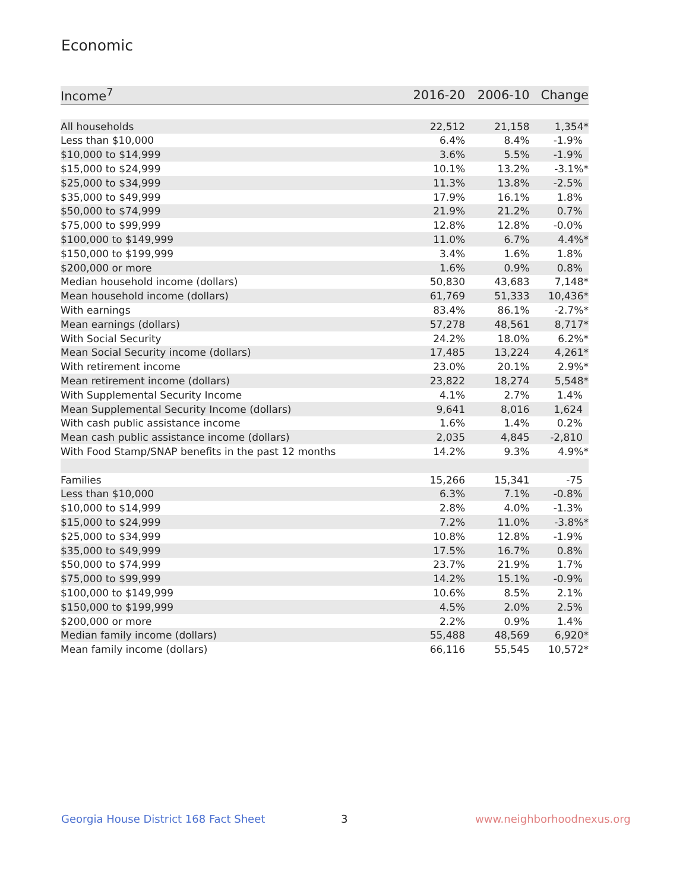Economic
| Income<sup>7</sup> | 2016-20 | 2006-10 | Change |
| --- | --- | --- | --- |
| All households | 22,512 | 21,158 | 1,354* |
| Less than $10,000 | 6.4% | 8.4% | -1.9% |
| $10,000 to $14,999 | 3.6% | 5.5% | -1.9% |
| $15,000 to $24,999 | 10.1% | 13.2% | -3.1%* |
| $25,000 to $34,999 | 11.3% | 13.8% | -2.5% |
| $35,000 to $49,999 | 17.9% | 16.1% | 1.8% |
| $50,000 to $74,999 | 21.9% | 21.2% | 0.7% |
| $75,000 to $99,999 | 12.8% | 12.8% | -0.0% |
| $100,000 to $149,999 | 11.0% | 6.7% | 4.4%* |
| $150,000 to $199,999 | 3.4% | 1.6% | 1.8% |
| $200,000 or more | 1.6% | 0.9% | 0.8% |
| Median household income (dollars) | 50,830 | 43,683 | 7,148* |
| Mean household income (dollars) | 61,769 | 51,333 | 10,436* |
| With earnings | 83.4% | 86.1% | -2.7%* |
| Mean earnings (dollars) | 57,278 | 48,561 | 8,717* |
| With Social Security | 24.2% | 18.0% | 6.2%* |
| Mean Social Security income (dollars) | 17,485 | 13,224 | 4,261* |
| With retirement income | 23.0% | 20.1% | 2.9%* |
| Mean retirement income (dollars) | 23,822 | 18,274 | 5,548* |
| With Supplemental Security Income | 4.1% | 2.7% | 1.4% |
| Mean Supplemental Security Income (dollars) | 9,641 | 8,016 | 1,624 |
| With cash public assistance income | 1.6% | 1.4% | 0.2% |
| Mean cash public assistance income (dollars) | 2,035 | 4,845 | -2,810 |
| With Food Stamp/SNAP benefits in the past 12 months | 14.2% | 9.3% | 4.9%* |
| Families | 15,266 | 15,341 | -75 |
| Less than $10,000 | 6.3% | 7.1% | -0.8% |
| $10,000 to $14,999 | 2.8% | 4.0% | -1.3% |
| $15,000 to $24,999 | 7.2% | 11.0% | -3.8%* |
| $25,000 to $34,999 | 10.8% | 12.8% | -1.9% |
| $35,000 to $49,999 | 17.5% | 16.7% | 0.8% |
| $50,000 to $74,999 | 23.7% | 21.9% | 1.7% |
| $75,000 to $99,999 | 14.2% | 15.1% | -0.9% |
| $100,000 to $149,999 | 10.6% | 8.5% | 2.1% |
| $150,000 to $199,999 | 4.5% | 2.0% | 2.5% |
| $200,000 or more | 2.2% | 0.9% | 1.4% |
| Median family income (dollars) | 55,488 | 48,569 | 6,920* |
| Mean family income (dollars) | 66,116 | 55,545 | 10,572* |
Georgia House District 168 Fact Sheet
3 www.neighborhoodnexus.org